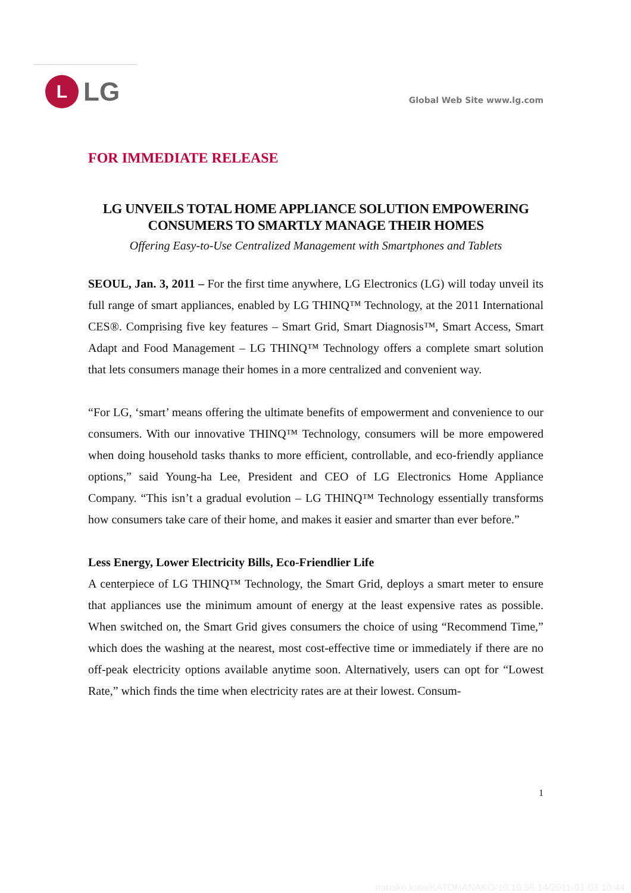L
LG
Global Web Site www.lg.com
FOR IMMEDIATE RELEASE
LG UNVEILS TOTAL HOME APPLIANCE SOLUTION EMPOWERING
CONSUMERS TO SMARTLY MANAGE THEIR HOMES
Offering Easy-to-Use Centralized Management with Smartphones and Tablets
SEOUL, Jan. 3, 2011 – For the first time anywhere, LG Electronics (LG) will today unveil its full range of smart appliances, enabled by LG THINQ™ Technology, at the 2011 International CES®. Comprising five key features – Smart Grid, Smart Diagnosis™, Smart Access, Smart Adapt and Food Management – LG THINQ™ Technology offers a complete smart solution that lets consumers manage their homes in a more centralized and convenient way.
“For LG, ‘smart’ means offering the ultimate benefits of empowerment and convenience to our consumers. With our innovative THINQ™ Technology, consumers will be more empowered when doing household tasks thanks to more efficient, controllable, and eco-friendly appliance options,” said Young-ha Lee, President and CEO of LG Electronics Home Appliance Company. “This isn’t a gradual evolution – LG THINQ™ Technology essentially transforms how consumers take care of their home, and makes it easier and smarter than ever before.”
Less Energy, Lower Electricity Bills, Eco-Friendlier Life
A centerpiece of LG THINQ™ Technology, the Smart Grid, deploys a smart meter to ensure that appliances use the minimum amount of energy at the least expensive rates as possible. When switched on, the Smart Grid gives consumers the choice of using “Recommend Time,” which does the washing at the nearest, most cost-effective time or immediately if there are no off-peak electricity options available anytime soon. Alternatively, users can opt for “Lowest Rate,” which finds the time when electricity rates are at their lowest. Consum-
1
nanako.kato/KATONANAKO/10.16.56.14/2011-01-03 10:44